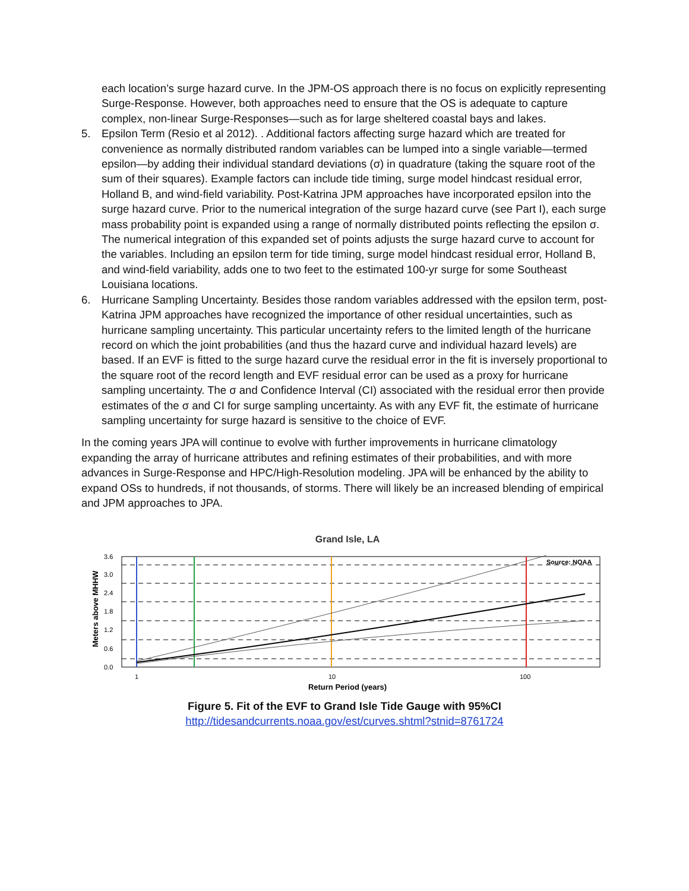each location’s surge hazard curve. In the JPM-OS approach there is no focus on explicitly representing Surge-Response. However, both approaches need to ensure that the OS is adequate to capture complex, non-linear Surge-Responses—such as for large sheltered coastal bays and lakes.
5. Epsilon Term (Resio et al 2012). . Additional factors affecting surge hazard which are treated for convenience as normally distributed random variables can be lumped into a single variable—termed epsilon—by adding their individual standard deviations (σ) in quadrature (taking the square root of the sum of their squares). Example factors can include tide timing, surge model hindcast residual error, Holland B, and wind-field variability. Post-Katrina JPM approaches have incorporated epsilon into the surge hazard curve. Prior to the numerical integration of the surge hazard curve (see Part I), each surge mass probability point is expanded using a range of normally distributed points reflecting the epsilon σ. The numerical integration of this expanded set of points adjusts the surge hazard curve to account for the variables. Including an epsilon term for tide timing, surge model hindcast residual error, Holland B, and wind-field variability, adds one to two feet to the estimated 100-yr surge for some Southeast Louisiana locations.
6. Hurricane Sampling Uncertainty. Besides those random variables addressed with the epsilon term, post-Katrina JPM approaches have recognized the importance of other residual uncertainties, such as hurricane sampling uncertainty. This particular uncertainty refers to the limited length of the hurricane record on which the joint probabilities (and thus the hazard curve and individual hazard levels) are based. If an EVF is fitted to the surge hazard curve the residual error in the fit is inversely proportional to the square root of the record length and EVF residual error can be used as a proxy for hurricane sampling uncertainty. The σ and Confidence Interval (CI) associated with the residual error then provide estimates of the σ and CI for surge sampling uncertainty. As with any EVF fit, the estimate of hurricane sampling uncertainty for surge hazard is sensitive to the choice of EVF.
In the coming years JPA will continue to evolve with further improvements in hurricane climatology expanding the array of hurricane attributes and refining estimates of their probabilities, and with more advances in Surge-Response and HPC/High-Resolution modeling. JPA will be enhanced by the ability to expand OSs to hundreds, if not thousands, of storms. There will likely be an increased blending of empirical and JPM approaches to JPA.
Grand Isle, LA
Meters above MHHW
3.6
3.0
2.4
1.8
1.2
0.6
0.0
Source: NOAA
1
10
100
Return Period (years)
Figure 5. Fit of the EVF to Grand Isle Tide Gauge with 95%CI
http://tidesandcurrents.noaa.gov/est/curves.shtml?stnid=8761724